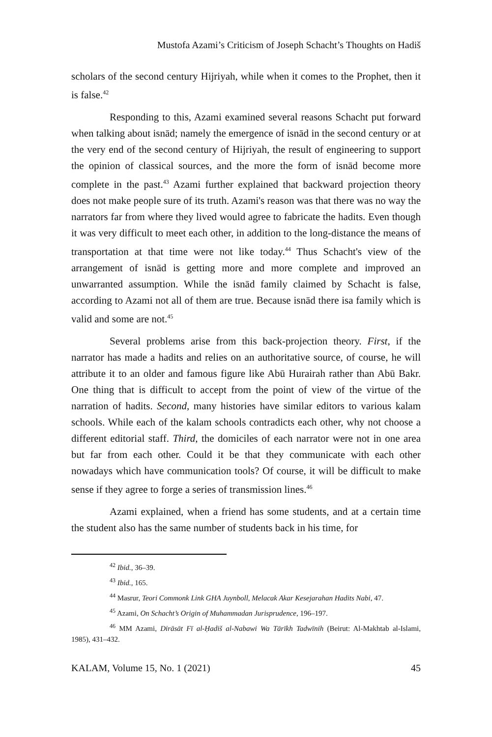Mustofa Azami’s Criticism of Joseph Schacht’s Thoughts on Hadiš
scholars of the second century Hijriyah, while when it comes to the Prophet, then it is false.<sup>42</sup>
Responding to this, Azami examined several reasons Schacht put forward when talking about isnād; namely the emergence of isnād in the second century or at the very end of the second century of Hijriyah, the result of engineering to support the opinion of classical sources, and the more the form of isnād become more complete in the past.<sup>43</sup> Azami further explained that backward projection theory does not make people sure of its truth. Azami's reason was that there was no way the narrators far from where they lived would agree to fabricate the hadits. Even though it was very difficult to meet each other, in addition to the long-distance the means of transportation at that time were not like today.<sup>44</sup> Thus Schacht's view of the arrangement of isnād is getting more and more complete and improved an unwarranted assumption. While the isnād family claimed by Schacht is false, according to Azami not all of them are true. Because isnād there isa family which is valid and some are not.<sup>45</sup>
Several problems arise from this back-projection theory. First, if the narrator has made a hadits and relies on an authoritative source, of course, he will attribute it to an older and famous figure like Abū Hurairah rather than Abū Bakr. One thing that is difficult to accept from the point of view of the virtue of the narration of hadits. Second, many histories have similar editors to various kalam schools. While each of the kalam schools contradicts each other, why not choose a different editorial staff. Third, the domiciles of each narrator were not in one area but far from each other. Could it be that they communicate with each other nowadays which have communication tools? Of course, it will be difficult to make sense if they agree to forge a series of transmission lines.<sup>46</sup>
Azami explained, when a friend has some students, and at a certain time the student also has the same number of students back in his time, for
<sup>42</sup> Ibid., 36–39.
<sup>43</sup> Ibid., 165.
<sup>44</sup> Masrur, Teori Commonk Link GHA Juynboll, Melacak Akar Kesejarahan Hadits Nabi, 47.
<sup>45</sup> Azami, On Schacht’s Origin of Muhammadan Jurisprudence, 196–197.
<sup>46</sup> MM Azami, Dirāsāt Fī al-Ḥadiš al-Nabawi Wa Tārīkh Tadwīnih (Beirut: Al-Makhtab al-Islami, 1985), 431–432.
KALAM, Volume 15, No. 1 (2021) 45